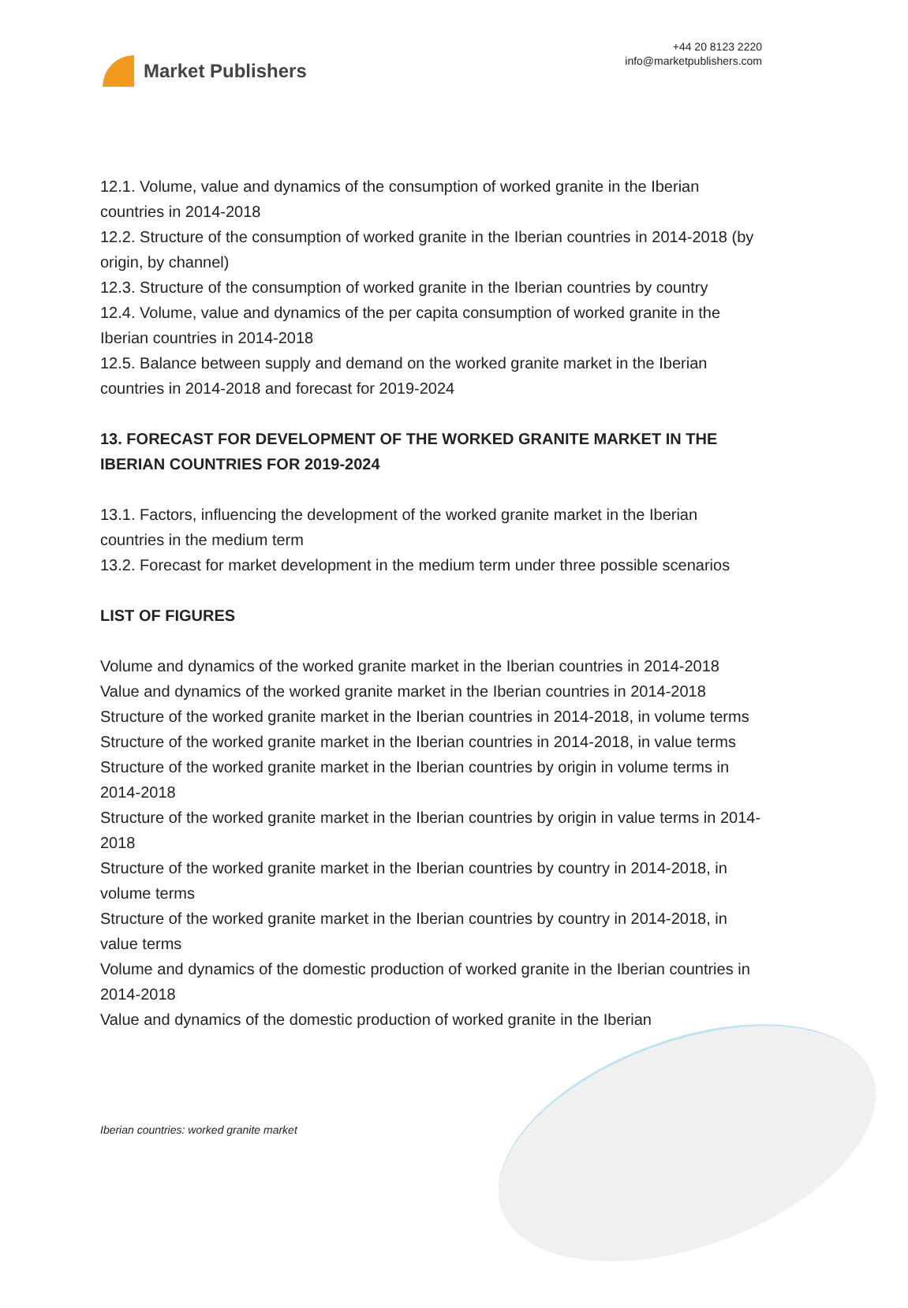Market Publishers
+44 20 8123 2220
info@marketpublishers.com
12.1. Volume, value and dynamics of the consumption of worked granite in the Iberian countries in 2014-2018
12.2. Structure of the consumption of worked granite in the Iberian countries in 2014-2018 (by origin, by channel)
12.3. Structure of the consumption of worked granite in the Iberian countries by country
12.4. Volume, value and dynamics of the per capita consumption of worked granite in the Iberian countries in 2014-2018
12.5. Balance between supply and demand on the worked granite market in the Iberian countries in 2014-2018 and forecast for 2019-2024
13. FORECAST FOR DEVELOPMENT OF THE WORKED GRANITE MARKET IN THE IBERIAN COUNTRIES FOR 2019-2024
13.1. Factors, influencing the development of the worked granite market in the Iberian countries in the medium term
13.2. Forecast for market development in the medium term under three possible scenarios
LIST OF FIGURES
Volume and dynamics of the worked granite market in the Iberian countries in 2014-2018
Value and dynamics of the worked granite market in the Iberian countries in 2014-2018
Structure of the worked granite market in the Iberian countries in 2014-2018, in volume terms
Structure of the worked granite market in the Iberian countries in 2014-2018, in value terms
Structure of the worked granite market in the Iberian countries by origin in volume terms in 2014-2018
Structure of the worked granite market in the Iberian countries by origin in value terms in 2014-2018
Structure of the worked granite market in the Iberian countries by country in 2014-2018, in volume terms
Structure of the worked granite market in the Iberian countries by country in 2014-2018, in value terms
Volume and dynamics of the domestic production of worked granite in the Iberian countries in 2014-2018
Value and dynamics of the domestic production of worked granite in the Iberian
Iberian countries: worked granite market